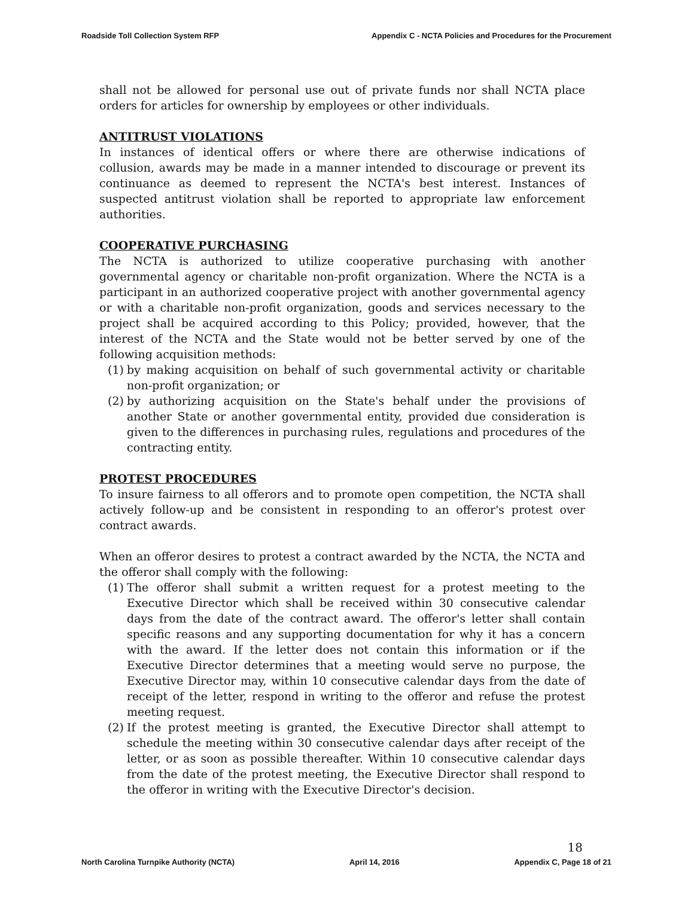Roadside Toll Collection System RFP Appendix C - NCTA Policies and Procedures for the Procurement
shall not be allowed for personal use out of private funds nor shall NCTA place orders for articles for ownership by employees or other individuals.
ANTITRUST VIOLATIONS
In instances of identical offers or where there are otherwise indications of collusion, awards may be made in a manner intended to discourage or prevent its continuance as deemed to represent the NCTA's best interest. Instances of suspected antitrust violation shall be reported to appropriate law enforcement authorities.
COOPERATIVE PURCHASING
The NCTA is authorized to utilize cooperative purchasing with another governmental agency or charitable non-profit organization. Where the NCTA is a participant in an authorized cooperative project with another governmental agency or with a charitable non-profit organization, goods and services necessary to the project shall be acquired according to this Policy; provided, however, that the interest of the NCTA and the State would not be better served by one of the following acquisition methods:
(1)
by making acquisition on behalf of such governmental activity or charitable non-profit organization; or
(2)
by authorizing acquisition on the State's behalf under the provisions of another State or another governmental entity, provided due consideration is given to the differences in purchasing rules, regulations and procedures of the contracting entity.
PROTEST PROCEDURES
To insure fairness to all offerors and to promote open competition, the NCTA shall actively follow-up and be consistent in responding to an offeror's protest over contract awards.
When an offeror desires to protest a contract awarded by the NCTA, the NCTA and the offeror shall comply with the following:
(1)
The offeror shall submit a written request for a protest meeting to the Executive Director which shall be received within 30 consecutive calendar days from the date of the contract award. The offeror's letter shall contain specific reasons and any supporting documentation for why it has a concern with the award. If the letter does not contain this information or if the Executive Director determines that a meeting would serve no purpose, the Executive Director may, within 10 consecutive calendar days from the date of receipt of the letter, respond in writing to the offeror and refuse the protest meeting request.
(2)
If the protest meeting is granted, the Executive Director shall attempt to schedule the meeting within 30 consecutive calendar days after receipt of the letter, or as soon as possible thereafter. Within 10 consecutive calendar days from the date of the protest meeting, the Executive Director shall respond to the offeror in writing with the Executive Director's decision.
18
North Carolina Turnpike Authority (NCTA) April 14, 2016 Appendix C, Page 18 of 21